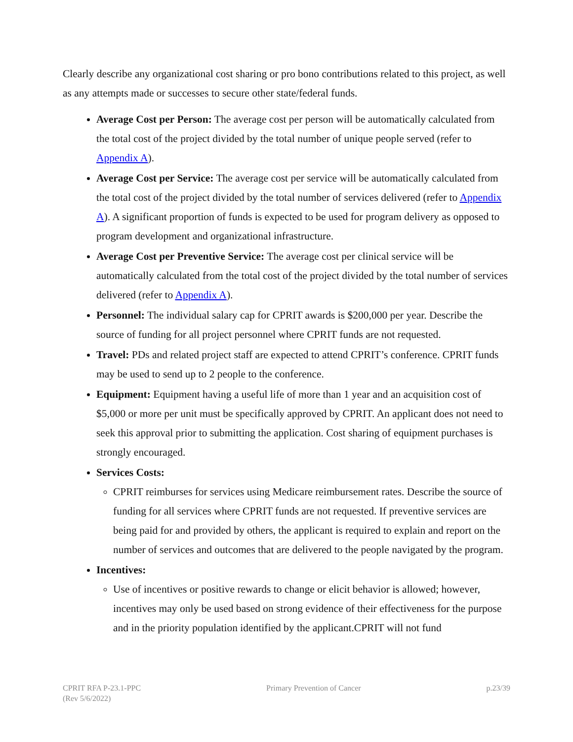Clearly describe any organizational cost sharing or pro bono contributions related to this project, as well as any attempts made or successes to secure other state/federal funds.
Average Cost per Person: The average cost per person will be automatically calculated from the total cost of the project divided by the total number of unique people served (refer to Appendix A).
Average Cost per Service: The average cost per service will be automatically calculated from the total cost of the project divided by the total number of services delivered (refer to Appendix A). A significant proportion of funds is expected to be used for program delivery as opposed to program development and organizational infrastructure.
Average Cost per Preventive Service: The average cost per clinical service will be automatically calculated from the total cost of the project divided by the total number of services delivered (refer to Appendix A).
Personnel: The individual salary cap for CPRIT awards is $200,000 per year. Describe the source of funding for all project personnel where CPRIT funds are not requested.
Travel: PDs and related project staff are expected to attend CPRIT’s conference. CPRIT funds may be used to send up to 2 people to the conference.
Equipment: Equipment having a useful life of more than 1 year and an acquisition cost of $5,000 or more per unit must be specifically approved by CPRIT. An applicant does not need to seek this approval prior to submitting the application. Cost sharing of equipment purchases is strongly encouraged.
Services Costs:
CPRIT reimburses for services using Medicare reimbursement rates. Describe the source of funding for all services where CPRIT funds are not requested. If preventive services are being paid for and provided by others, the applicant is required to explain and report on the number of services and outcomes that are delivered to the people navigated by the program.
Incentives:
Use of incentives or positive rewards to change or elicit behavior is allowed; however, incentives may only be used based on strong evidence of their effectiveness for the purpose and in the priority population identified by the applicant.CPRIT will not fund
CPRIT RFA P-23.1-PPC
(Rev 5/6/2022)
Primary Prevention of Cancer p.23/39